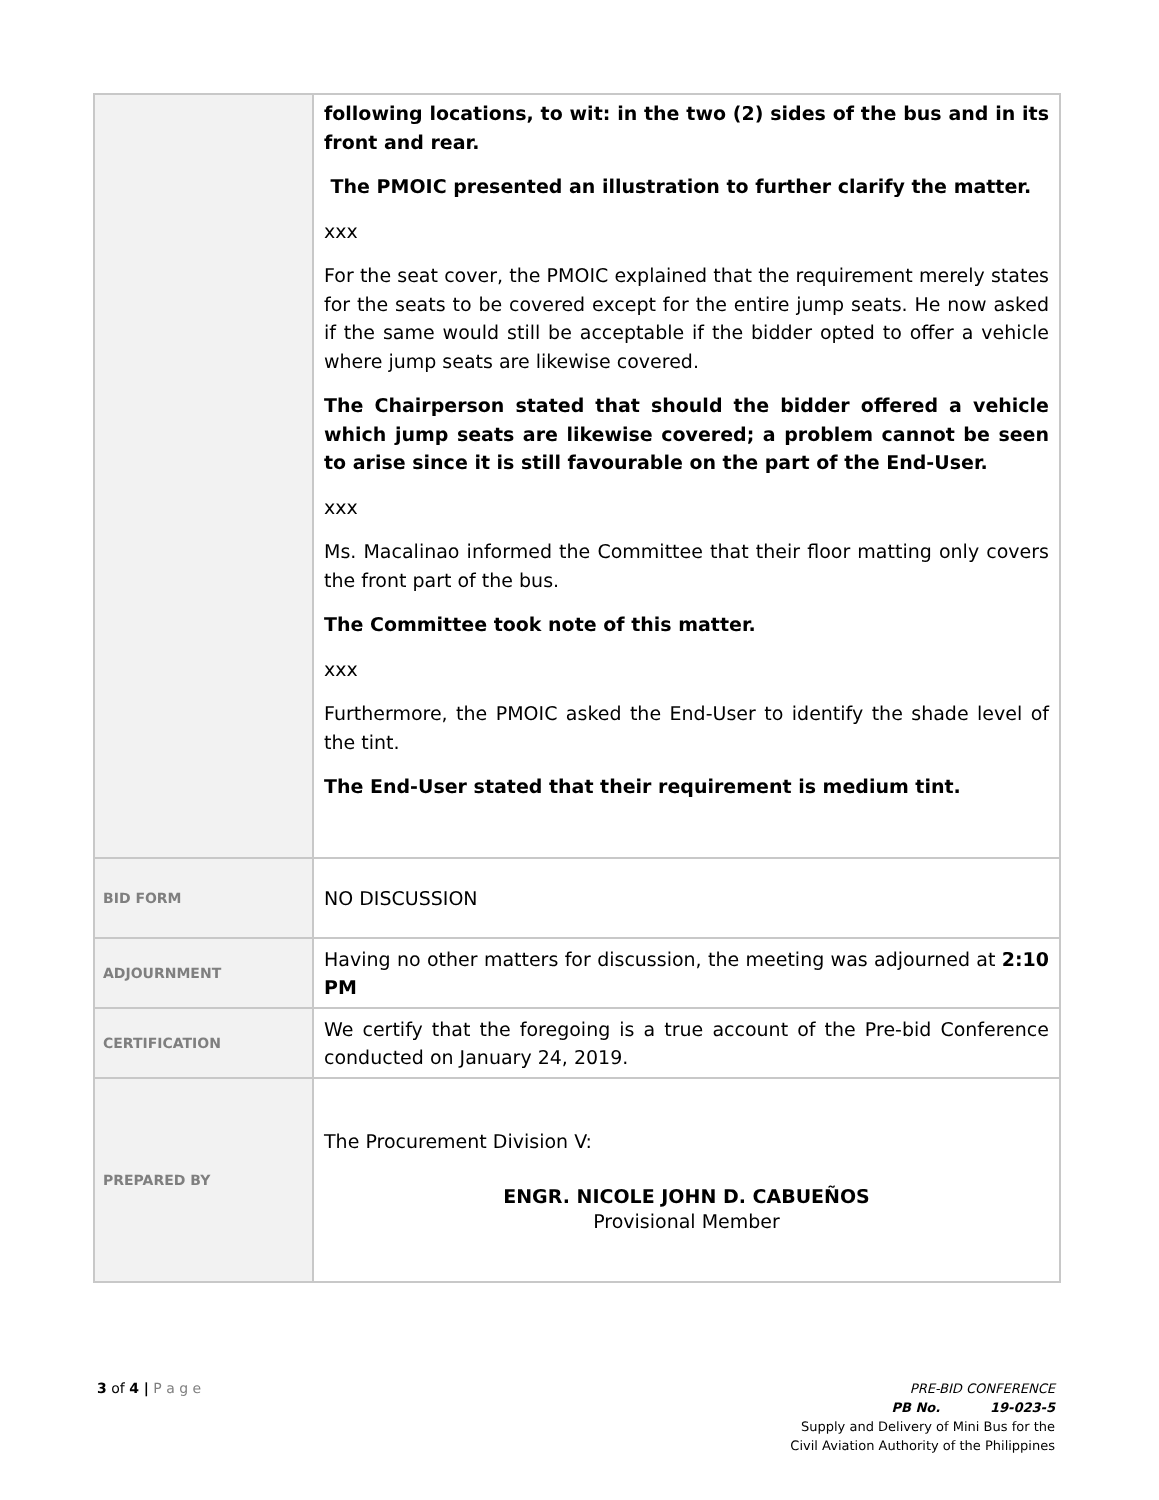| | following locations, to wit: in the two (2) sides of the bus and in its front and rear. The PMOIC presented an illustration to further clarify the matter. xxx For the seat cover, the PMOIC explained that the requirement merely states for the seats to be covered except for the entire jump seats. He now asked if the same would still be acceptable if the bidder opted to offer a vehicle where jump seats are likewise covered. The Chairperson stated that should the bidder offered a vehicle which jump seats are likewise covered; a problem cannot be seen to arise since it is still favourable on the part of the End-User. xxx Ms. Macalinao informed the Committee that their floor matting only covers the front part of the bus. The Committee took note of this matter. xxx Furthermore, the PMOIC asked the End-User to identify the shade level of the tint. The End-User stated that their requirement is medium tint. |
| BID FORM | NO DISCUSSION |
| ADJOURNMENT | Having no other matters for discussion, the meeting was adjourned at 2:10 PM |
| CERTIFICATION | We certify that the foregoing is a true account of the Pre-bid Conference conducted on January 24, 2019. |
| PREPARED BY | The Procurement Division V: ENGR. NICOLE JOHN D. CABUEÑOS Provisional Member |
3 of 4 | P a g e
PRE-BID CONFERENCE
PB No. 19-023-5
Supply and Delivery of Mini Bus for the
Civil Aviation Authority of the Philippines